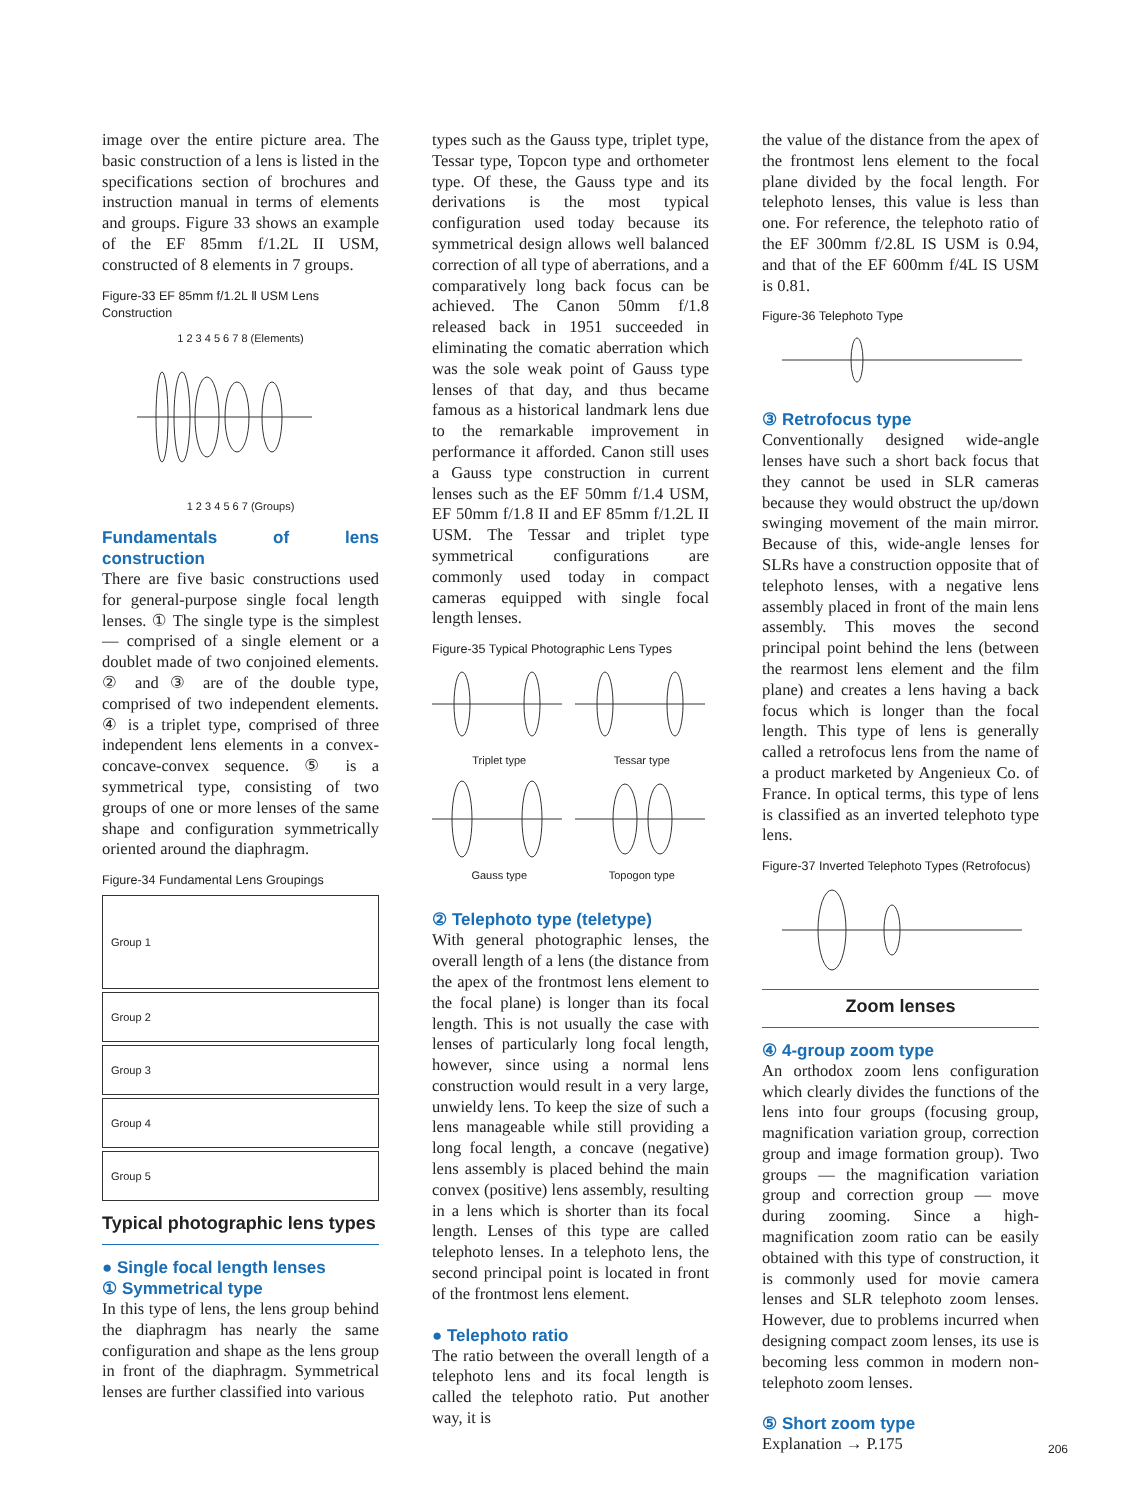image over the entire picture area. The basic construction of a lens is listed in the specifications section of brochures and instruction manual in terms of elements and groups. Figure 33 shows an example of the EF 85mm f/1.2L II USM, constructed of 8 elements in 7 groups.
Figure-33 EF 85mm f/1.2L Ⅱ USM Lens Construction
1 2 3 4 5 6 7 8 (Elements)
1 2 3 4 5 6 7 (Groups)
Fundamentals of lens construction
There are five basic constructions used for general-purpose single focal length lenses. ① The single type is the simplest — comprised of a single element or a doublet made of two conjoined elements. ② and ③ are of the double type, comprised of two independent elements. ④ is a triplet type, comprised of three independent lens elements in a convex-concave-convex sequence. ⑤ is a symmetrical type, consisting of two groups of one or more lenses of the same shape and configuration symmetrically oriented around the diaphragm.
Figure-34 Fundamental Lens Groupings
Group 1
Group 2
Group 3
Group 4
Group 5
Typical photographic lens types
● Single focal length lenses
① Symmetrical type
In this type of lens, the lens group behind the diaphragm has nearly the same configuration and shape as the lens group in front of the diaphragm. Symmetrical lenses are further classified into various
types such as the Gauss type, triplet type, Tessar type, Topcon type and orthometer type. Of these, the Gauss type and its derivations is the most typical configuration used today because its symmetrical design allows well balanced correction of all type of aberrations, and a comparatively long back focus can be achieved. The Canon 50mm f/1.8 released back in 1951 succeeded in eliminating the comatic aberration which was the sole weak point of Gauss type lenses of that day, and thus became famous as a historical landmark lens due to the remarkable improvement in performance it afforded. Canon still uses a Gauss type construction in current lenses such as the EF 50mm f/1.4 USM, EF 50mm f/1.8 II and EF 85mm f/1.2L II USM. The Tessar and triplet type symmetrical configurations are commonly used today in compact cameras equipped with single focal length lenses.
Figure-35 Typical Photographic Lens Types
Triplet type
Tessar type
Gauss type
Topogon type
② Telephoto type (teletype)
With general photographic lenses, the overall length of a lens (the distance from the apex of the frontmost lens element to the focal plane) is longer than its focal length. This is not usually the case with lenses of particularly long focal length, however, since using a normal lens construction would result in a very large, unwieldy lens. To keep the size of such a lens manageable while still providing a long focal length, a concave (negative) lens assembly is placed behind the main convex (positive) lens assembly, resulting in a lens which is shorter than its focal length. Lenses of this type are called telephoto lenses. In a telephoto lens, the second principal point is located in front of the frontmost lens element.
● Telephoto ratio
The ratio between the overall length of a telephoto lens and its focal length is called the telephoto ratio. Put another way, it is
the value of the distance from the apex of the frontmost lens element to the focal plane divided by the focal length. For telephoto lenses, this value is less than one. For reference, the telephoto ratio of the EF 300mm f/2.8L IS USM is 0.94, and that of the EF 600mm f/4L IS USM is 0.81.
Figure-36 Telephoto Type
③ Retrofocus type
Conventionally designed wide-angle lenses have such a short back focus that they cannot be used in SLR cameras because they would obstruct the up/down swinging movement of the main mirror. Because of this, wide-angle lenses for SLRs have a construction opposite that of telephoto lenses, with a negative lens assembly placed in front of the main lens assembly. This moves the second principal point behind the lens (between the rearmost lens element and the film plane) and creates a lens having a back focus which is longer than the focal length. This type of lens is generally called a retrofocus lens from the name of a product marketed by Angenieux Co. of France. In optical terms, this type of lens is classified as an inverted telephoto type lens.
Figure-37 Inverted Telephoto Types (Retrofocus)
Zoom lenses
④ 4-group zoom type
An orthodox zoom lens configuration which clearly divides the functions of the lens into four groups (focusing group, magnification variation group, correction group and image formation group). Two groups –– the magnification variation group and correction group –– move during zooming. Since a high-magnification zoom ratio can be easily obtained with this type of construction, it is commonly used for movie camera lenses and SLR telephoto zoom lenses. However, due to problems incurred when designing compact zoom lenses, its use is becoming less common in modern non-telephoto zoom lenses.
⑤ Short zoom type
Explanation → P.175
206